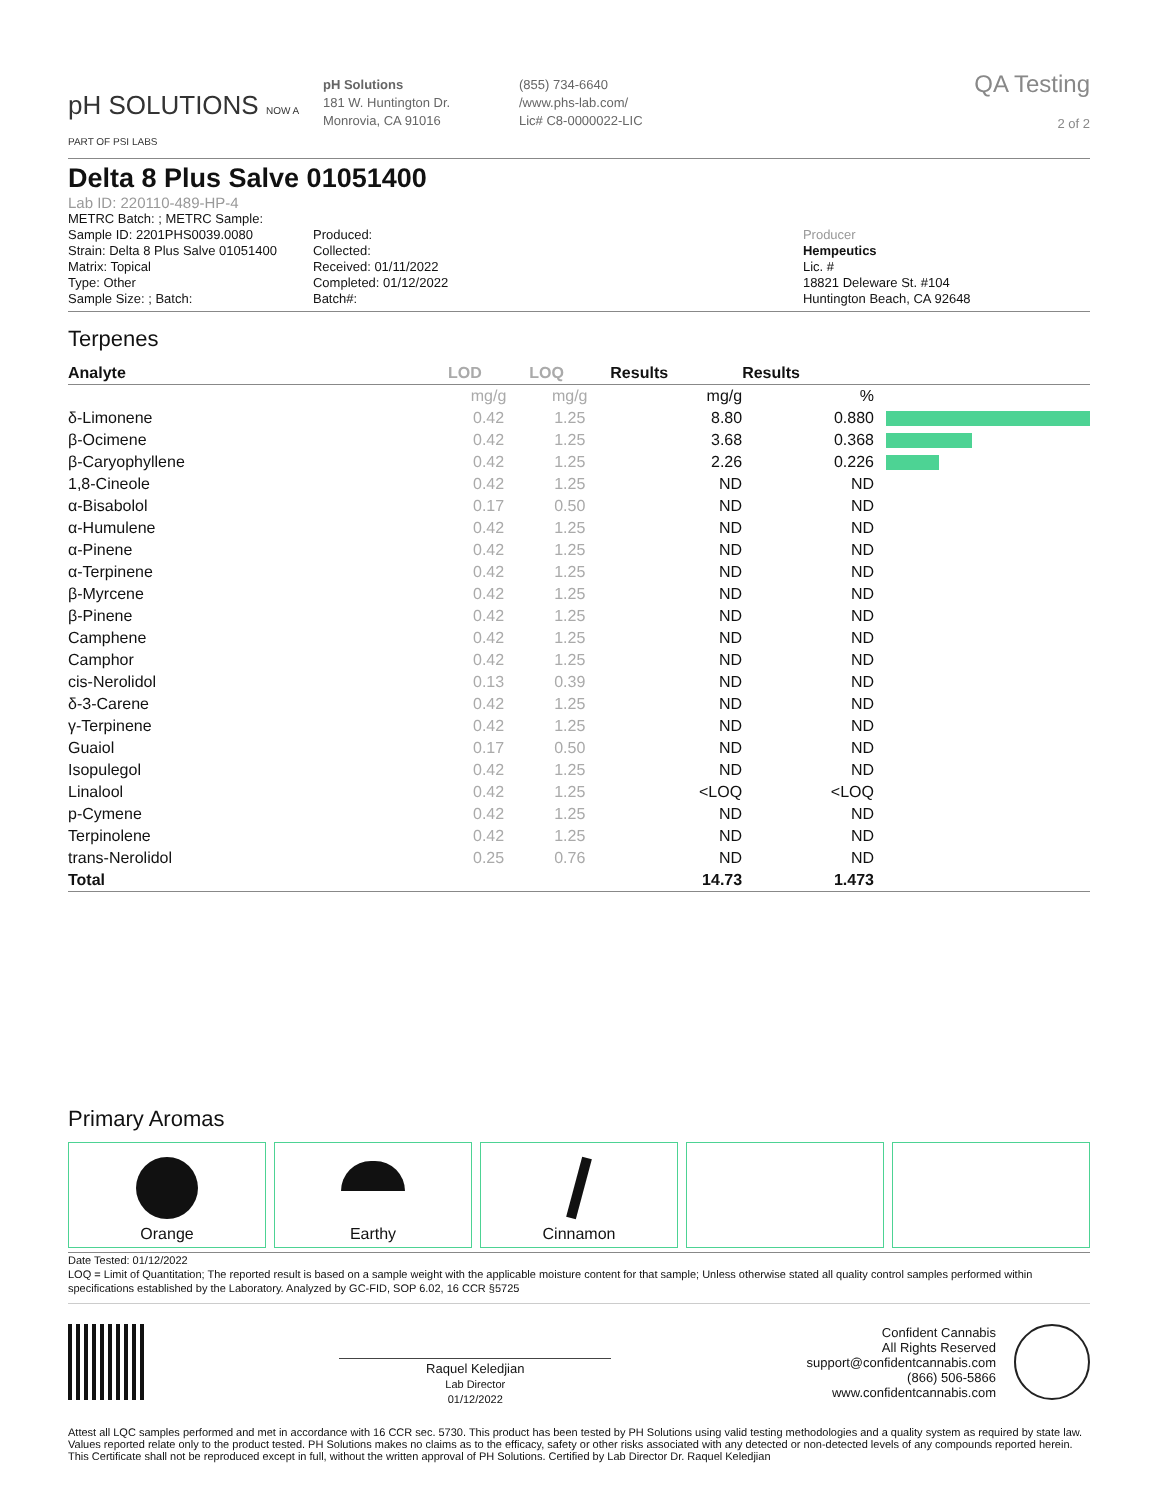pH SOLUTIONS NOW A PART OF PSI LABS
pH Solutions
181 W. Huntington Dr.
Monrovia, CA 91016
(855) 734-6640
/www.phs-lab.com/
Lic# C8-0000022-LIC
QA Testing
2 of 2
Delta 8 Plus Salve 01051400
Lab ID: 220110-489-HP-4
METRC Batch: ; METRC Sample:
Sample ID: 2201PHS0039.0080
Strain: Delta 8 Plus Salve 01051400
Matrix: Topical
Type: Other
Sample Size: ; Batch:
Produced:
Collected:
Received: 01/11/2022
Completed: 01/12/2022
Batch#:
Producer
Hempeutics
Lic. #
18821 Deleware St. #104
Huntington Beach, CA 92648
Terpenes
| Analyte | LOD | LOQ | Results | Results | |
| --- | --- | --- | --- | --- | --- |
| | mg/g | mg/g | mg/g | % | |
| δ-Limonene | 0.42 | 1.25 | 8.80 | 0.880 | |
| β-Ocimene | 0.42 | 1.25 | 3.68 | 0.368 | |
| β-Caryophyllene | 0.42 | 1.25 | 2.26 | 0.226 | |
| 1,8-Cineole | 0.42 | 1.25 | ND | ND | |
| α-Bisabolol | 0.17 | 0.50 | ND | ND | |
| α-Humulene | 0.42 | 1.25 | ND | ND | |
| α-Pinene | 0.42 | 1.25 | ND | ND | |
| α-Terpinene | 0.42 | 1.25 | ND | ND | |
| β-Myrcene | 0.42 | 1.25 | ND | ND | |
| β-Pinene | 0.42 | 1.25 | ND | ND | |
| Camphene | 0.42 | 1.25 | ND | ND | |
| Camphor | 0.42 | 1.25 | ND | ND | |
| cis-Nerolidol | 0.13 | 0.39 | ND | ND | |
| δ-3-Carene | 0.42 | 1.25 | ND | ND | |
| γ-Terpinene | 0.42 | 1.25 | ND | ND | |
| Guaiol | 0.17 | 0.50 | ND | ND | |
| Isopulegol | 0.42 | 1.25 | ND | ND | |
| Linalool | 0.42 | 1.25 | <LOQ | <LOQ | |
| p-Cymene | 0.42 | 1.25 | ND | ND | |
| Terpinolene | 0.42 | 1.25 | ND | ND | |
| trans-Nerolidol | 0.25 | 0.76 | ND | ND | |
| Total | | | 14.73 | 1.473 | |
Primary Aromas
Orange Earthy Cinnamon
Date Tested: 01/12/2022
LOQ = Limit of Quantitation; The reported result is based on a sample weight with the applicable moisture content for that sample; Unless otherwise stated all quality control samples performed within specifications established by the Laboratory. Analyzed by GC-FID, SOP 6.02, 16 CCR §5725
Raquel Keledjian
Lab Director
01/12/2022
Confident Cannabis
All Rights Reserved
support@confidentcannabis.com
(866) 506-5866
www.confidentcannabis.com
Attest all LQC samples performed and met in accordance with 16 CCR sec. 5730. This product has been tested by PH Solutions using valid testing methodologies and a quality system as required by state law. Values reported relate only to the product tested. PH Solutions makes no claims as to the efficacy, safety or other risks associated with any detected or non-detected levels of any compounds reported herein. This Certificate shall not be reproduced except in full, without the written approval of PH Solutions. Certified by Lab Director Dr. Raquel Keledjian